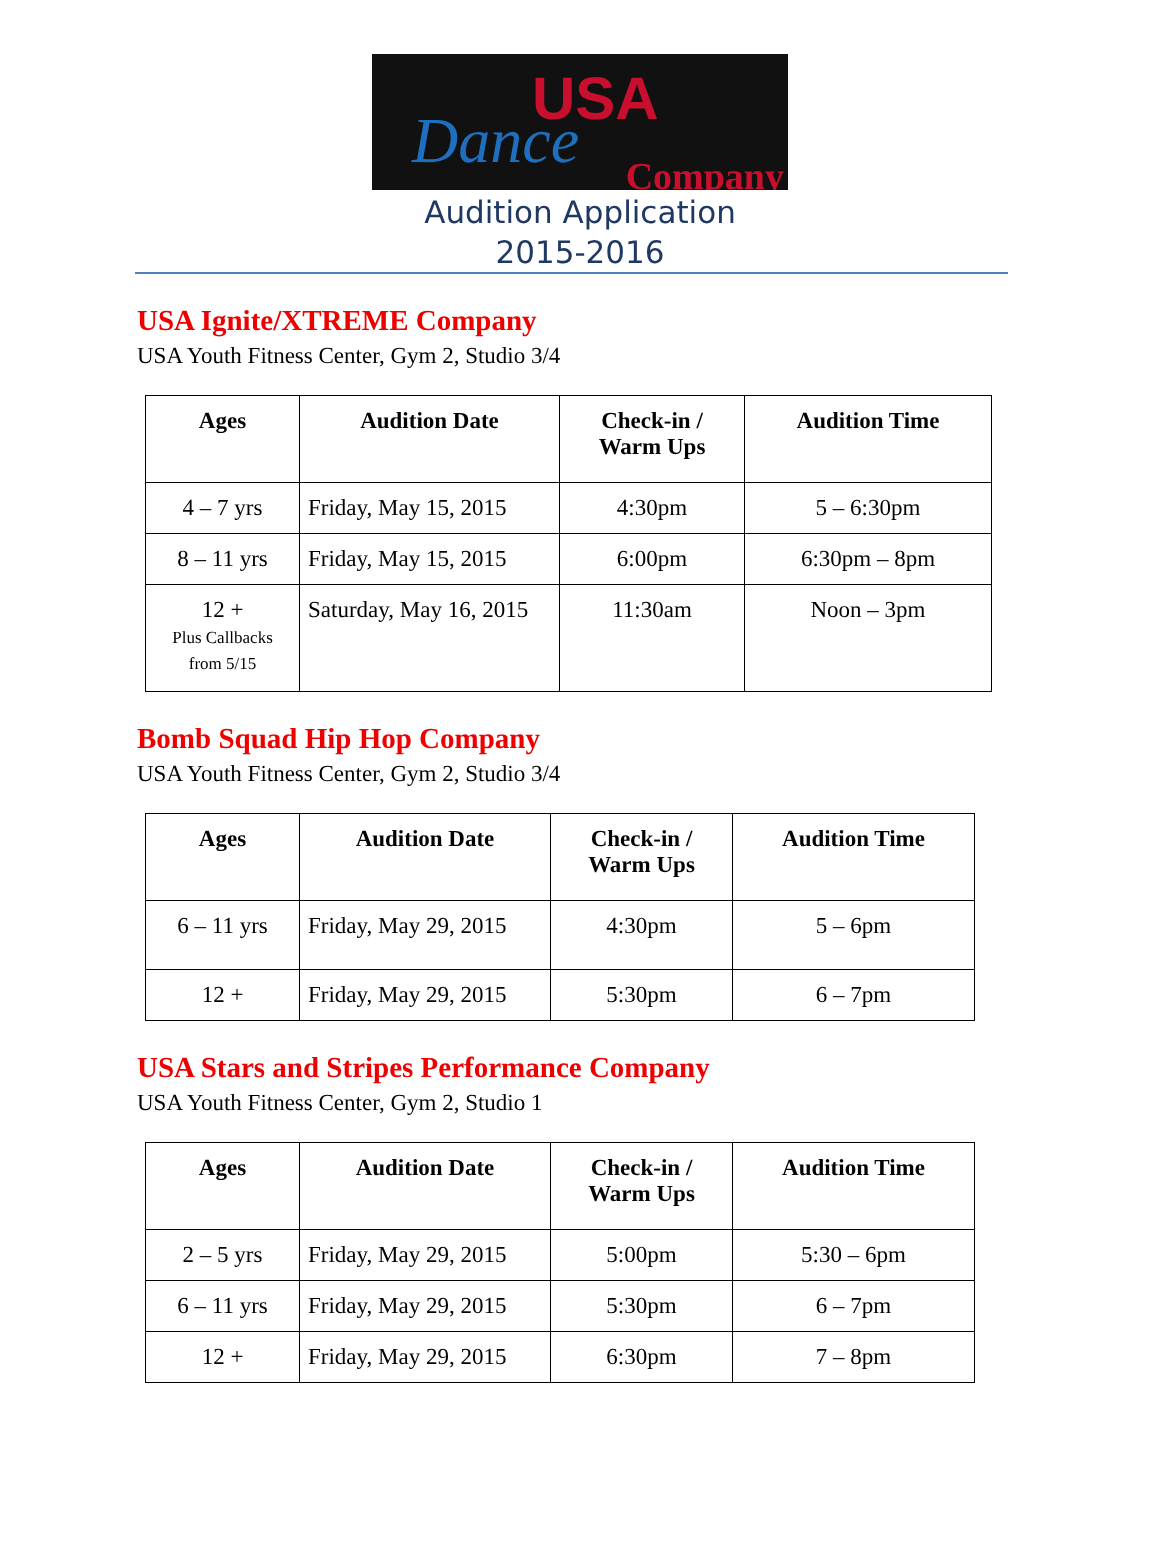USA
Dance Company
Audition Application
2015-2016
USA Ignite/XTREME Company
USA Youth Fitness Center, Gym 2, Studio 3/4
| Ages | Audition Date | Check-in / Warm Ups | Audition Time |
| --- | --- | --- | --- |
| 4 – 7 yrs | Friday, May 15, 2015 | 4:30pm | 5 – 6:30pm |
| 8 – 11 yrs | Friday, May 15, 2015 | 6:00pm | 6:30pm – 8pm |
| 12 + Plus Callbacks from 5/15 | Saturday, May 16, 2015 | 11:30am | Noon – 3pm |
Bomb Squad Hip Hop Company
USA Youth Fitness Center, Gym 2, Studio 3/4
| Ages | Audition Date | Check-in / Warm Ups | Audition Time |
| --- | --- | --- | --- |
| 6 – 11 yrs | Friday, May 29, 2015 | 4:30pm | 5 – 6pm |
| 12 + | Friday, May 29, 2015 | 5:30pm | 6 – 7pm |
USA Stars and Stripes Performance Company
USA Youth Fitness Center, Gym 2, Studio 1
| Ages | Audition Date | Check-in / Warm Ups | Audition Time |
| --- | --- | --- | --- |
| 2 – 5 yrs | Friday, May 29, 2015 | 5:00pm | 5:30 – 6pm |
| 6 – 11 yrs | Friday, May 29, 2015 | 5:30pm | 6 – 7pm |
| 12 + | Friday, May 29, 2015 | 6:30pm | 7 – 8pm |